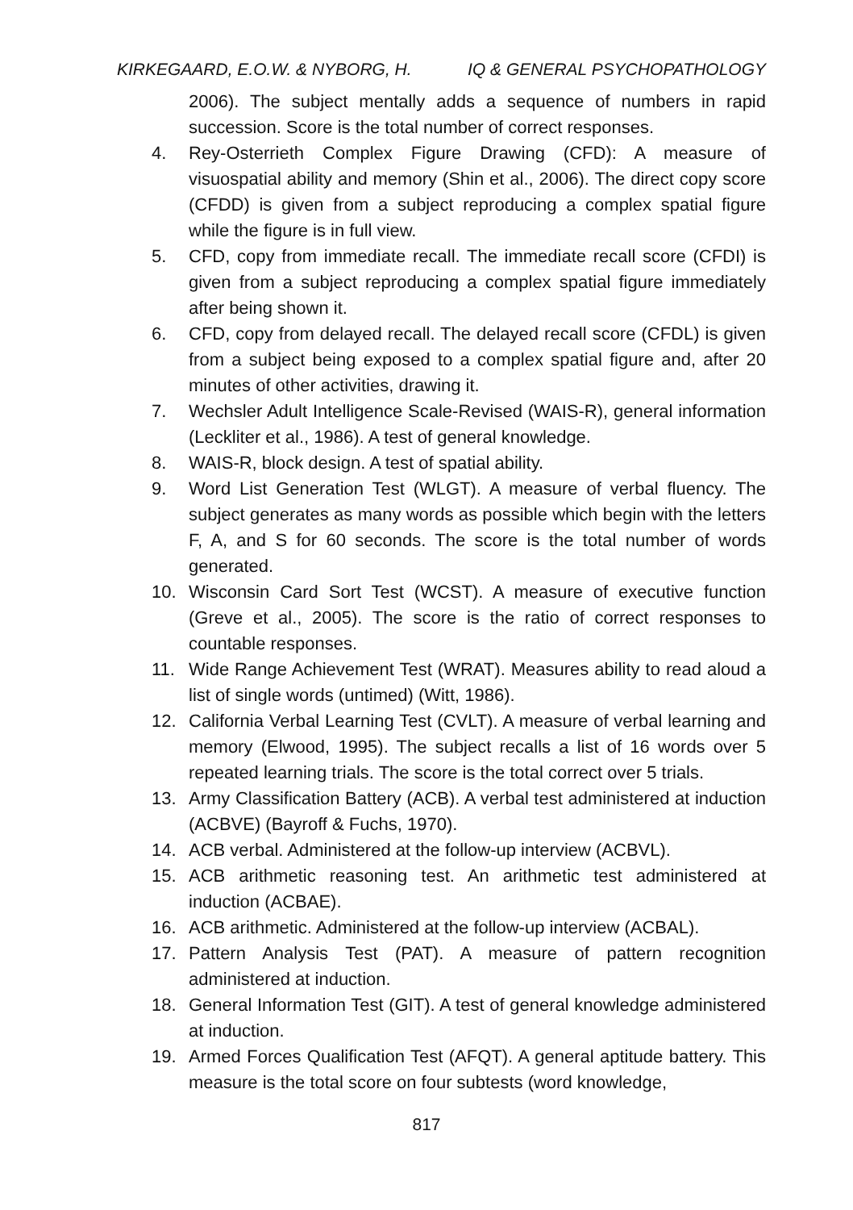KIRKEGAARD, E.O.W. & NYBORG, H. IQ & GENERAL PSYCHOPATHOLOGY
2006). The subject mentally adds a sequence of numbers in rapid succession. Score is the total number of correct responses.
4. Rey-Osterrieth Complex Figure Drawing (CFD): A measure of visuospatial ability and memory (Shin et al., 2006). The direct copy score (CFDD) is given from a subject reproducing a complex spatial figure while the figure is in full view.
5. CFD, copy from immediate recall. The immediate recall score (CFDI) is given from a subject reproducing a complex spatial figure immediately after being shown it.
6. CFD, copy from delayed recall. The delayed recall score (CFDL) is given from a subject being exposed to a complex spatial figure and, after 20 minutes of other activities, drawing it.
7. Wechsler Adult Intelligence Scale-Revised (WAIS-R), general information (Leckliter et al., 1986). A test of general knowledge.
8. WAIS-R, block design. A test of spatial ability.
9. Word List Generation Test (WLGT). A measure of verbal fluency. The subject generates as many words as possible which begin with the letters F, A, and S for 60 seconds. The score is the total number of words generated.
10. Wisconsin Card Sort Test (WCST). A measure of executive function (Greve et al., 2005). The score is the ratio of correct responses to countable responses.
11. Wide Range Achievement Test (WRAT). Measures ability to read aloud a list of single words (untimed) (Witt, 1986).
12. California Verbal Learning Test (CVLT). A measure of verbal learning and memory (Elwood, 1995). The subject recalls a list of 16 words over 5 repeated learning trials. The score is the total correct over 5 trials.
13. Army Classification Battery (ACB). A verbal test administered at induction (ACBVE) (Bayroff & Fuchs, 1970).
14. ACB verbal. Administered at the follow-up interview (ACBVL).
15. ACB arithmetic reasoning test. An arithmetic test administered at induction (ACBAE).
16. ACB arithmetic. Administered at the follow-up interview (ACBAL).
17. Pattern Analysis Test (PAT). A measure of pattern recognition administered at induction.
18. General Information Test (GIT). A test of general knowledge administered at induction.
19. Armed Forces Qualification Test (AFQT). A general aptitude battery. This measure is the total score on four subtests (word knowledge,
817